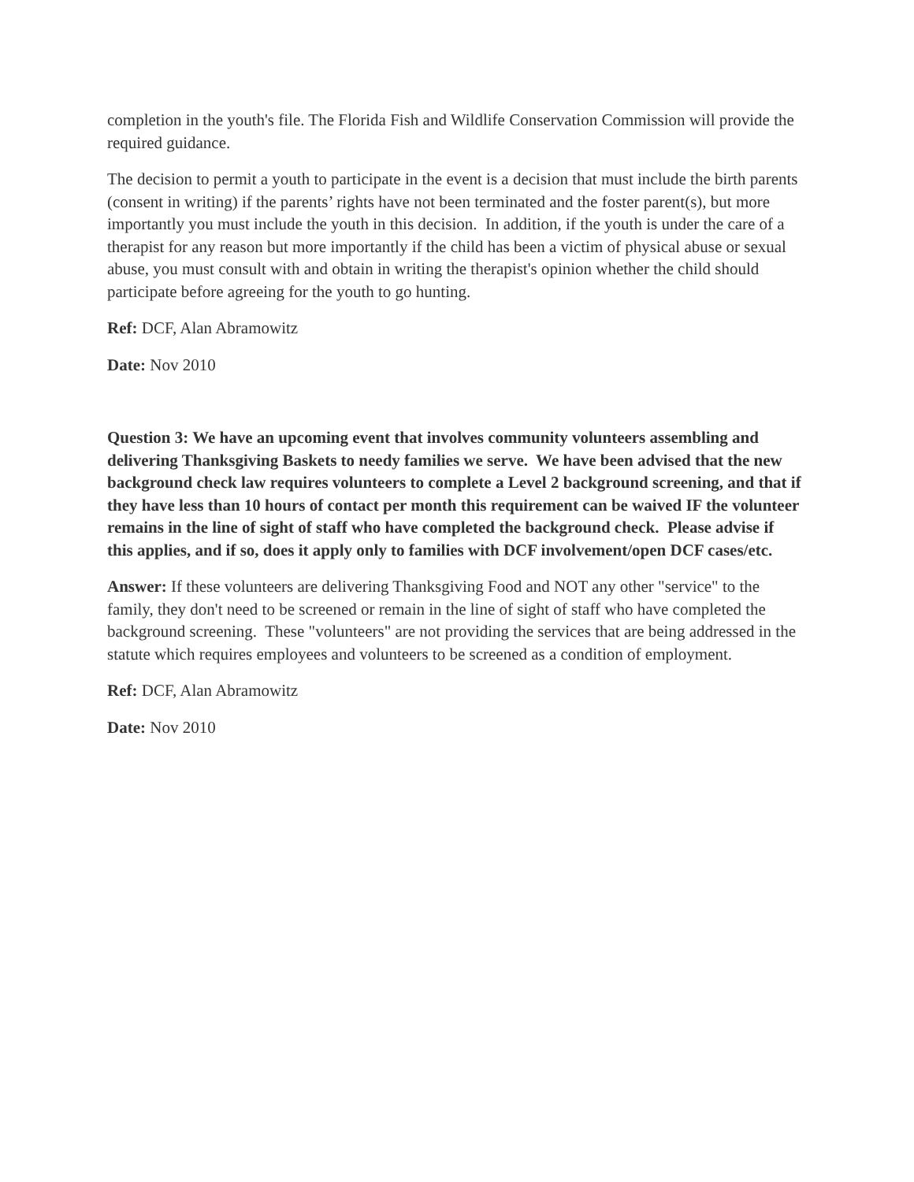completion in the youth's file. The Florida Fish and Wildlife Conservation Commission will provide the required guidance.
The decision to permit a youth to participate in the event is a decision that must include the birth parents (consent in writing) if the parents’ rights have not been terminated and the foster parent(s), but more importantly you must include the youth in this decision. In addition, if the youth is under the care of a therapist for any reason but more importantly if the child has been a victim of physical abuse or sexual abuse, you must consult with and obtain in writing the therapist's opinion whether the child should participate before agreeing for the youth to go hunting.
Ref: DCF, Alan Abramowitz
Date: Nov 2010
Question 3: We have an upcoming event that involves community volunteers assembling and delivering Thanksgiving Baskets to needy families we serve. We have been advised that the new background check law requires volunteers to complete a Level 2 background screening, and that if they have less than 10 hours of contact per month this requirement can be waived IF the volunteer remains in the line of sight of staff who have completed the background check. Please advise if this applies, and if so, does it apply only to families with DCF involvement/open DCF cases/etc.
Answer: If these volunteers are delivering Thanksgiving Food and NOT any other "service" to the family, they don't need to be screened or remain in the line of sight of staff who have completed the background screening. These "volunteers" are not providing the services that are being addressed in the statute which requires employees and volunteers to be screened as a condition of employment.
Ref: DCF, Alan Abramowitz
Date: Nov 2010